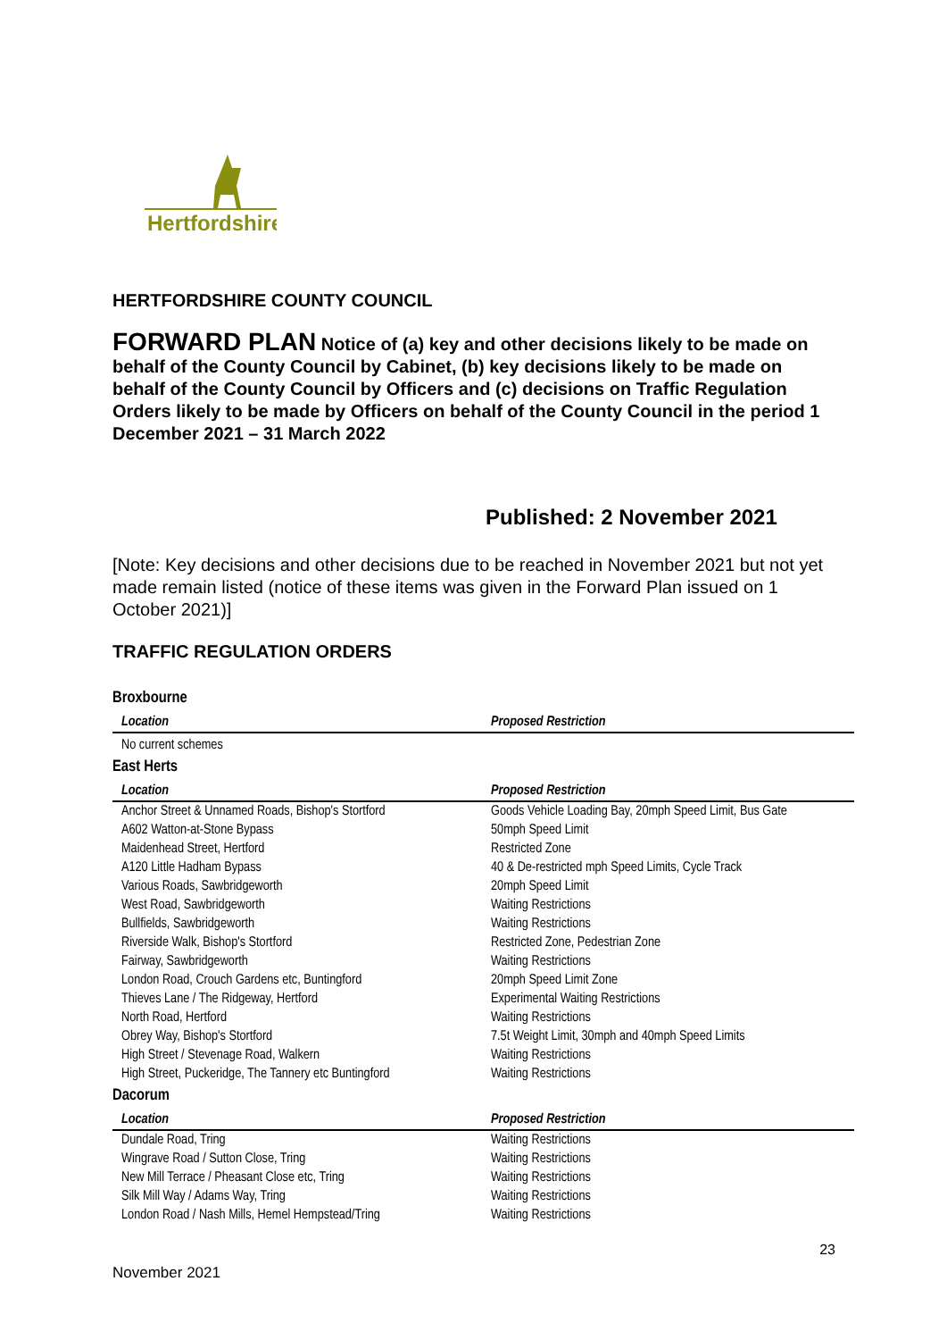Hertfordshire
HERTFORDSHIRE COUNTY COUNCIL
FORWARD PLAN Notice of (a) key and other decisions likely to be made on behalf of the County Council by Cabinet, (b) key decisions likely to be made on behalf of the County Council by Officers and (c) decisions on Traffic Regulation Orders likely to be made by Officers on behalf of the County Council in the period 1 December 2021 – 31 March 2022
Published: 2 November 2021
[Note: Key decisions and other decisions due to be reached in November 2021 but not yet made remain listed (notice of these items was given in the Forward Plan issued on 1 October 2021)]
TRAFFIC REGULATION ORDERS
| Broxbourne | |
| Location | Proposed Restriction |
| No current schemes | |
| East Herts | |
| Location | Proposed Restriction |
| Anchor Street & Unnamed Roads, Bishop's Stortford | Goods Vehicle Loading Bay, 20mph Speed Limit, Bus Gate |
| A602 Watton-at-Stone Bypass | 50mph Speed Limit |
| Maidenhead Street, Hertford | Restricted Zone |
| A120 Little Hadham Bypass | 40 & De-restricted mph Speed Limits, Cycle Track |
| Various Roads, Sawbridgeworth | 20mph Speed Limit |
| West Road, Sawbridgeworth | Waiting Restrictions |
| Bullfields, Sawbridgeworth | Waiting Restrictions |
| Riverside Walk, Bishop's Stortford | Restricted Zone, Pedestrian Zone |
| Fairway, Sawbridgeworth | Waiting Restrictions |
| London Road, Crouch Gardens etc, Buntingford | 20mph Speed Limit Zone |
| Thieves Lane / The Ridgeway, Hertford | Experimental Waiting Restrictions |
| North Road, Hertford | Waiting Restrictions |
| Obrey Way, Bishop's Stortford | 7.5t Weight Limit, 30mph and 40mph Speed Limits |
| High Street / Stevenage Road, Walkern | Waiting Restrictions |
| High Street, Puckeridge, The Tannery etc Buntingford | Waiting Restrictions |
| Dacorum | |
| Location | Proposed Restriction |
| Dundale Road, Tring | Waiting Restrictions |
| Wingrave Road / Sutton Close, Tring | Waiting Restrictions |
| New Mill Terrace / Pheasant Close etc, Tring | Waiting Restrictions |
| Silk Mill Way / Adams Way, Tring | Waiting Restrictions |
| London Road / Nash Mills, Hemel Hempstead/Tring | Waiting Restrictions |
23
November 2021